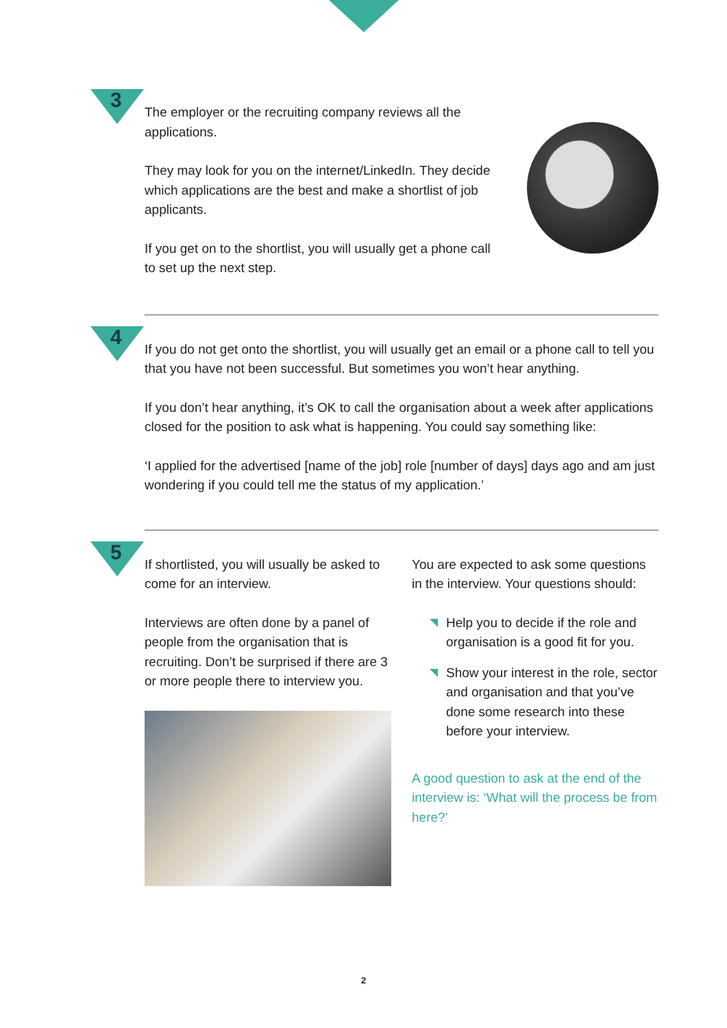3
The employer or the recruiting company reviews all the applications.
They may look for you on the internet/LinkedIn. They decide which applications are the best and make a shortlist of job applicants.
If you get on to the shortlist, you will usually get a phone call to set up the next step.
4
If you do not get onto the shortlist, you will usually get an email or a phone call to tell you that you have not been successful. But sometimes you won’t hear anything.
If you don’t hear anything, it’s OK to call the organisation about a week after applications closed for the position to ask what is happening. You could say something like:
‘I applied for the advertised [name of the job] role [number of days] days ago and am just wondering if you could tell me the status of my application.’
5
If shortlisted, you will usually be asked to come for an interview.
Interviews are often done by a panel of people from the organisation that is recruiting. Don’t be surprised if there are 3 or more people there to interview you.
You are expected to ask some questions in the interview. Your questions should:
Help you to decide if the role and organisation is a good fit for you.
Show your interest in the role, sector and organisation and that you’ve done some research into these before your interview.
A good question to ask at the end of the interview is: ‘What will the process be from here?’
2